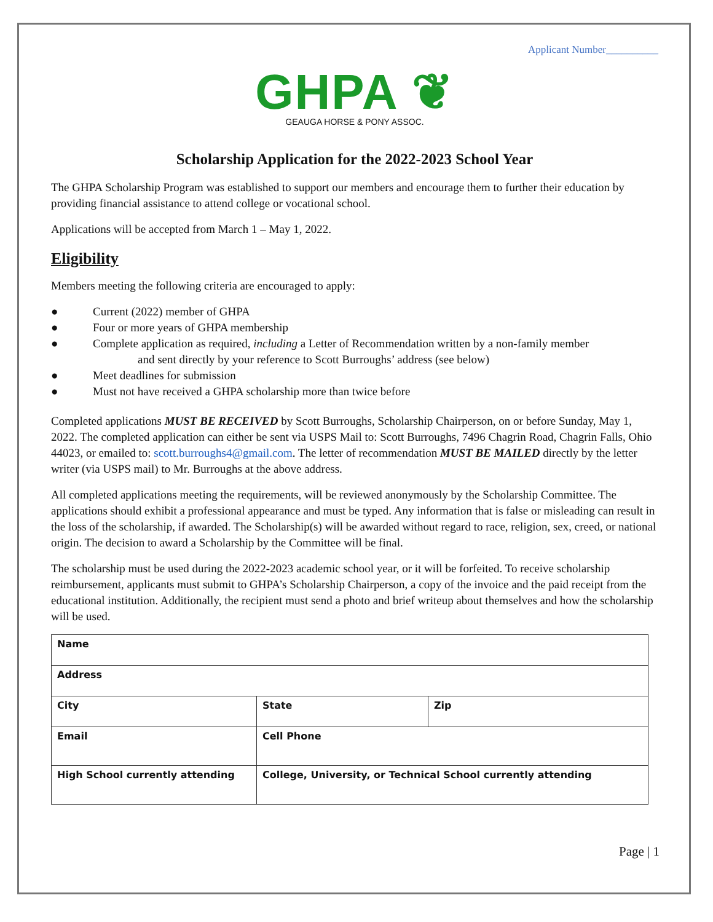Applicant Number__________
GHPA ❦
GEAUGA HORSE & PONY ASSOC.
Scholarship Application for the 2022-2023 School Year
The GHPA Scholarship Program was established to support our members and encourage them to further their education by providing financial assistance to attend college or vocational school.
Applications will be accepted from March 1 – May 1, 2022.
Eligibility
Members meeting the following criteria are encouraged to apply:
● Current (2022) member of GHPA
● Four or more years of GHPA membership
● Complete application as required, including a Letter of Recommendation written by a non-family member
and sent directly by your reference to Scott Burroughs’ address (see below)
● Meet deadlines for submission
● Must not have received a GHPA scholarship more than twice before
Completed applications MUST BE RECEIVED by Scott Burroughs, Scholarship Chairperson, on or before Sunday, May 1, 2022. The completed application can either be sent via USPS Mail to: Scott Burroughs, 7496 Chagrin Road, Chagrin Falls, Ohio 44023, or emailed to: scott.burroughs4@gmail.com. The letter of recommendation MUST BE MAILED directly by the letter writer (via USPS mail) to Mr. Burroughs at the above address.
All completed applications meeting the requirements, will be reviewed anonymously by the Scholarship Committee. The applications should exhibit a professional appearance and must be typed. Any information that is false or misleading can result in the loss of the scholarship, if awarded. The Scholarship(s) will be awarded without regard to race, religion, sex, creed, or national origin. The decision to award a Scholarship by the Committee will be final.
The scholarship must be used during the 2022-2023 academic school year, or it will be forfeited. To receive scholarship reimbursement, applicants must submit to GHPA’s Scholarship Chairperson, a copy of the invoice and the paid receipt from the educational institution. Additionally, the recipient must send a photo and brief writeup about themselves and how the scholarship will be used.
| Name | | |
| Address | | |
| City | State | Zip |
| Email | Cell Phone | |
| High School currently attending | College, University, or Technical School currently attending | |
Page | 1